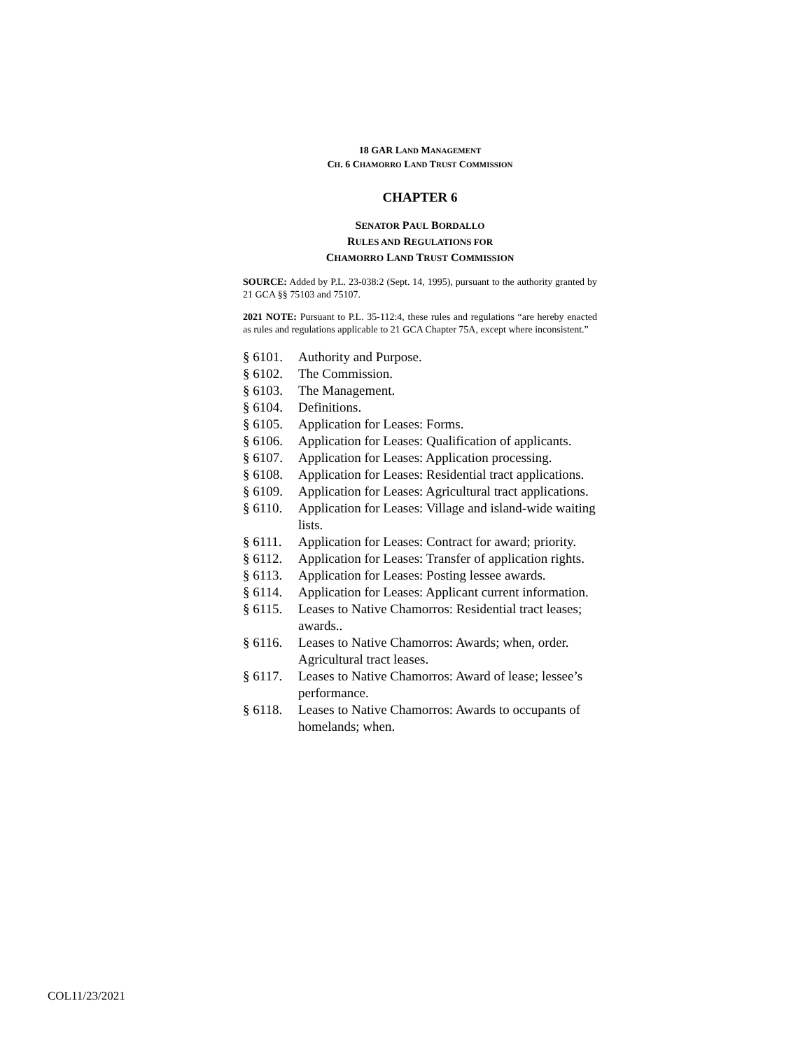18 GAR LAND MANAGEMENT
CH. 6 CHAMORRO LAND TRUST COMMISSION
CHAPTER 6
SENATOR PAUL BORDALLO
RULES AND REGULATIONS FOR
CHAMORRO LAND TRUST COMMISSION
SOURCE: Added by P.L. 23-038:2 (Sept. 14, 1995), pursuant to the authority granted by 21 GCA §§ 75103 and 75107.
2021 NOTE: Pursuant to P.L. 35-112:4, these rules and regulations “are hereby enacted as rules and regulations applicable to 21 GCA Chapter 75A, except where inconsistent.”
§ 6101. Authority and Purpose.
§ 6102. The Commission.
§ 6103. The Management.
§ 6104. Definitions.
§ 6105. Application for Leases: Forms.
§ 6106. Application for Leases: Qualification of applicants.
§ 6107. Application for Leases: Application processing.
§ 6108. Application for Leases: Residential tract applications.
§ 6109. Application for Leases: Agricultural tract applications.
§ 6110. Application for Leases: Village and island-wide waiting lists.
§ 6111. Application for Leases: Contract for award; priority.
§ 6112. Application for Leases: Transfer of application rights.
§ 6113. Application for Leases: Posting lessee awards.
§ 6114. Application for Leases: Applicant current information.
§ 6115. Leases to Native Chamorros: Residential tract leases; awards..
§ 6116. Leases to Native Chamorros: Awards; when, order. Agricultural tract leases.
§ 6117. Leases to Native Chamorros: Award of lease; lessee’s performance.
§ 6118. Leases to Native Chamorros: Awards to occupants of homelands; when.
COL11/23/2021